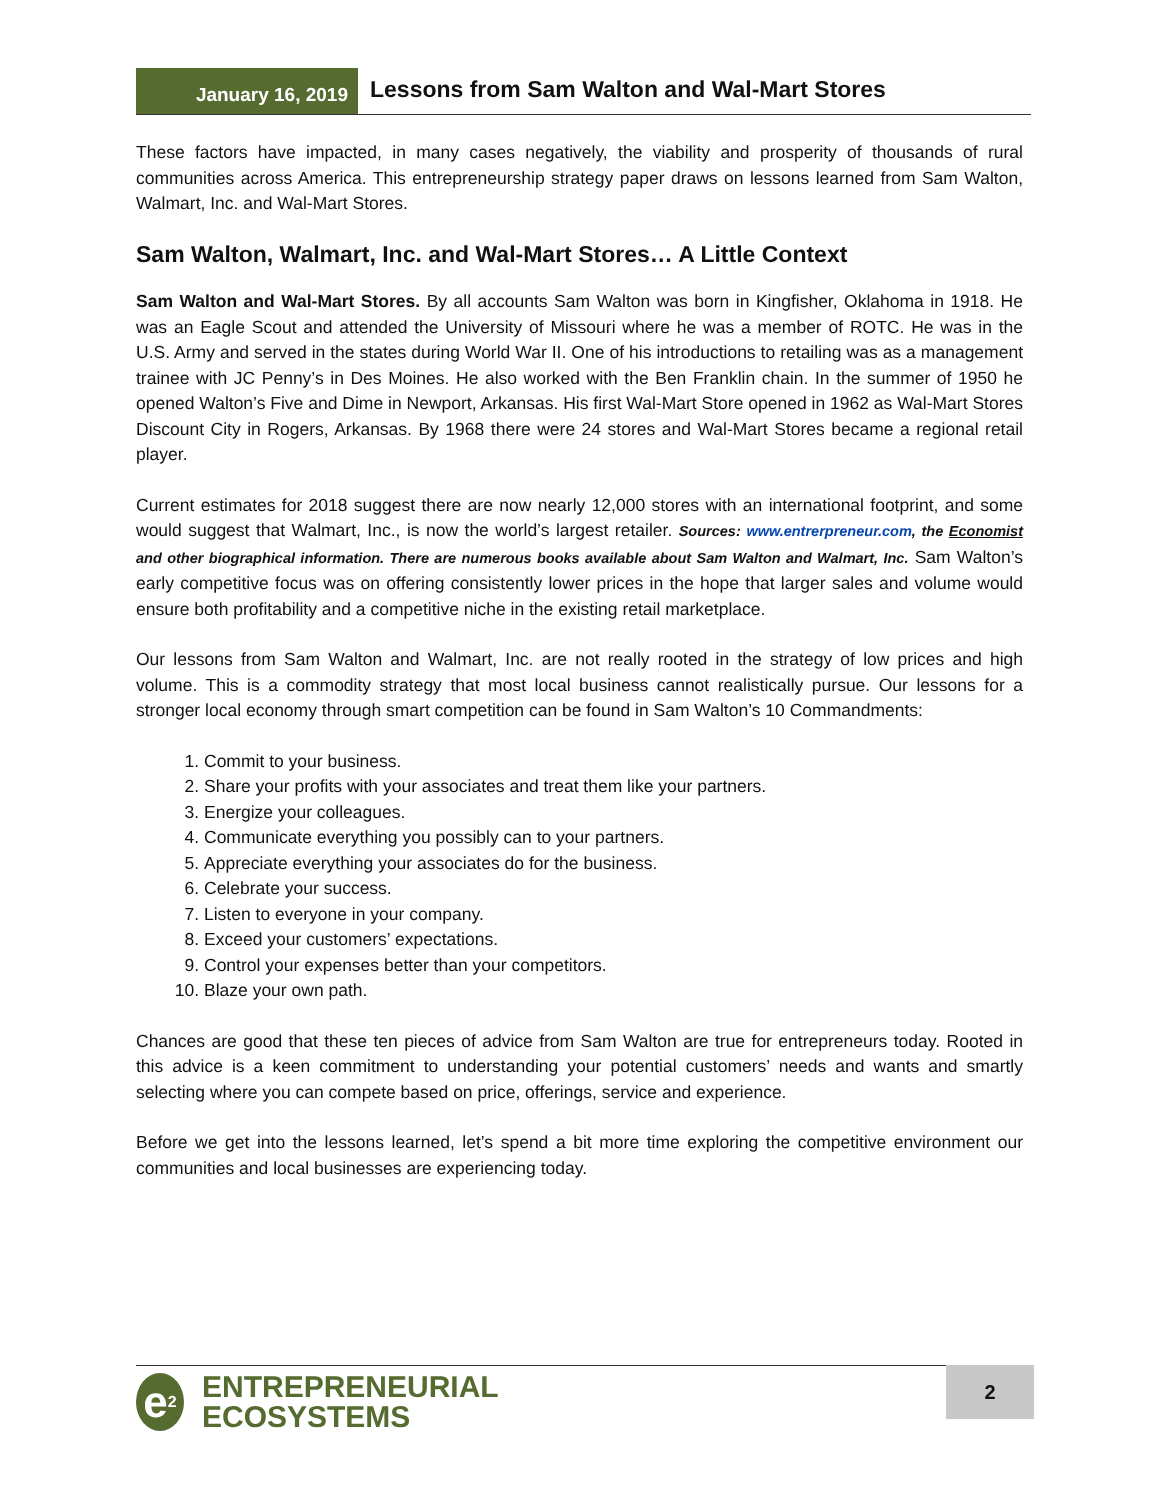January 16, 2019
Lessons from Sam Walton and Wal-Mart Stores
These factors have impacted, in many cases negatively, the viability and prosperity of thousands of rural communities across America. This entrepreneurship strategy paper draws on lessons learned from Sam Walton, Walmart, Inc. and Wal-Mart Stores.
Sam Walton, Walmart, Inc. and Wal-Mart Stores… A Little Context
Sam Walton and Wal-Mart Stores. By all accounts Sam Walton was born in Kingfisher, Oklahoma in 1918. He was an Eagle Scout and attended the University of Missouri where he was a member of ROTC. He was in the U.S. Army and served in the states during World War II. One of his introductions to retailing was as a management trainee with JC Penny’s in Des Moines. He also worked with the Ben Franklin chain. In the summer of 1950 he opened Walton’s Five and Dime in Newport, Arkansas. His first Wal-Mart Store opened in 1962 as Wal-Mart Stores Discount City in Rogers, Arkansas. By 1968 there were 24 stores and Wal-Mart Stores became a regional retail player.
Current estimates for 2018 suggest there are now nearly 12,000 stores with an international footprint, and some would suggest that Walmart, Inc., is now the world’s largest retailer. Sources: www.entrerpreneur.com, the Economist and other biographical information. There are numerous books available about Sam Walton and Walmart, Inc. Sam Walton’s early competitive focus was on offering consistently lower prices in the hope that larger sales and volume would ensure both profitability and a competitive niche in the existing retail marketplace.
Our lessons from Sam Walton and Walmart, Inc. are not really rooted in the strategy of low prices and high volume. This is a commodity strategy that most local business cannot realistically pursue. Our lessons for a stronger local economy through smart competition can be found in Sam Walton’s 10 Commandments:
1. Commit to your business.
2. Share your profits with your associates and treat them like your partners.
3. Energize your colleagues.
4. Communicate everything you possibly can to your partners.
5. Appreciate everything your associates do for the business.
6. Celebrate your success.
7. Listen to everyone in your company.
8. Exceed your customers’ expectations.
9. Control your expenses better than your competitors.
10. Blaze your own path.
Chances are good that these ten pieces of advice from Sam Walton are true for entrepreneurs today. Rooted in this advice is a keen commitment to understanding your potential customers’ needs and wants and smartly selecting where you can compete based on price, offerings, service and experience.
Before we get into the lessons learned, let’s spend a bit more time exploring the competitive environment our communities and local businesses are experiencing today.
e<sup>2</sup>
ENTREPRENEURIAL
ECOSYSTEMS
2